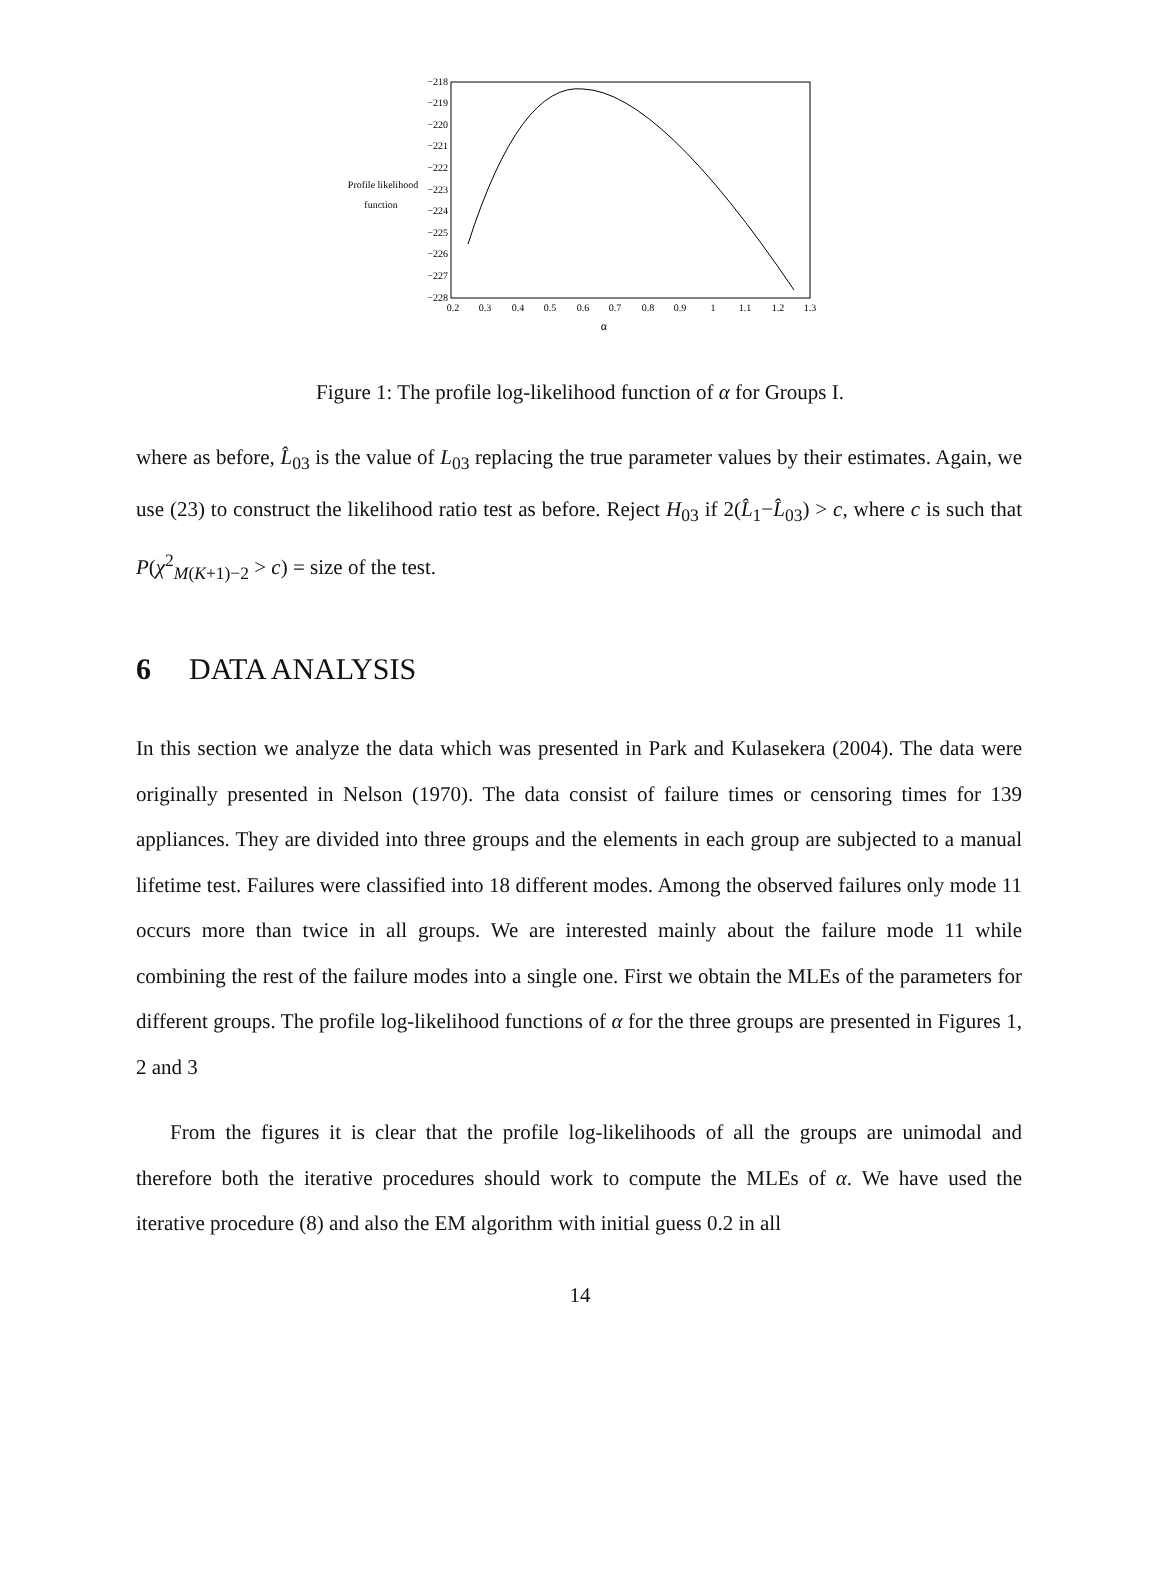−218
−219
−220
−221
−222
−223
−224
−225
−226
−227
−228
0.2
0.3
0.4
0.5
0.6
0.7
0.8
0.9
1
1.1
1.2
1.3
α
Profile likelihood
function
Figure 1: The profile log-likelihood function of α for Groups I.
where as before, L̂<sub>03</sub> is the value of L<sub>03</sub> replacing the true parameter values by their estimates. Again, we use (23) to construct the likelihood ratio test as before. Reject H<sub>03</sub> if 2(L̂<sub>1</sub>−L̂<sub>03</sub>) > c, where c is such that P(χ<sup>2</sup><sub>M(K+1)−2</sub> > c) = size of the test.
6 DATA ANALYSIS
In this section we analyze the data which was presented in Park and Kulasekera (2004). The data were originally presented in Nelson (1970). The data consist of failure times or censoring times for 139 appliances. They are divided into three groups and the elements in each group are subjected to a manual lifetime test. Failures were classified into 18 different modes. Among the observed failures only mode 11 occurs more than twice in all groups. We are interested mainly about the failure mode 11 while combining the rest of the failure modes into a single one. First we obtain the MLEs of the parameters for different groups. The profile log-likelihood functions of α for the three groups are presented in Figures 1, 2 and 3
From the figures it is clear that the profile log-likelihoods of all the groups are unimodal and therefore both the iterative procedures should work to compute the MLEs of α. We have used the iterative procedure (8) and also the EM algorithm with initial guess 0.2 in all
14